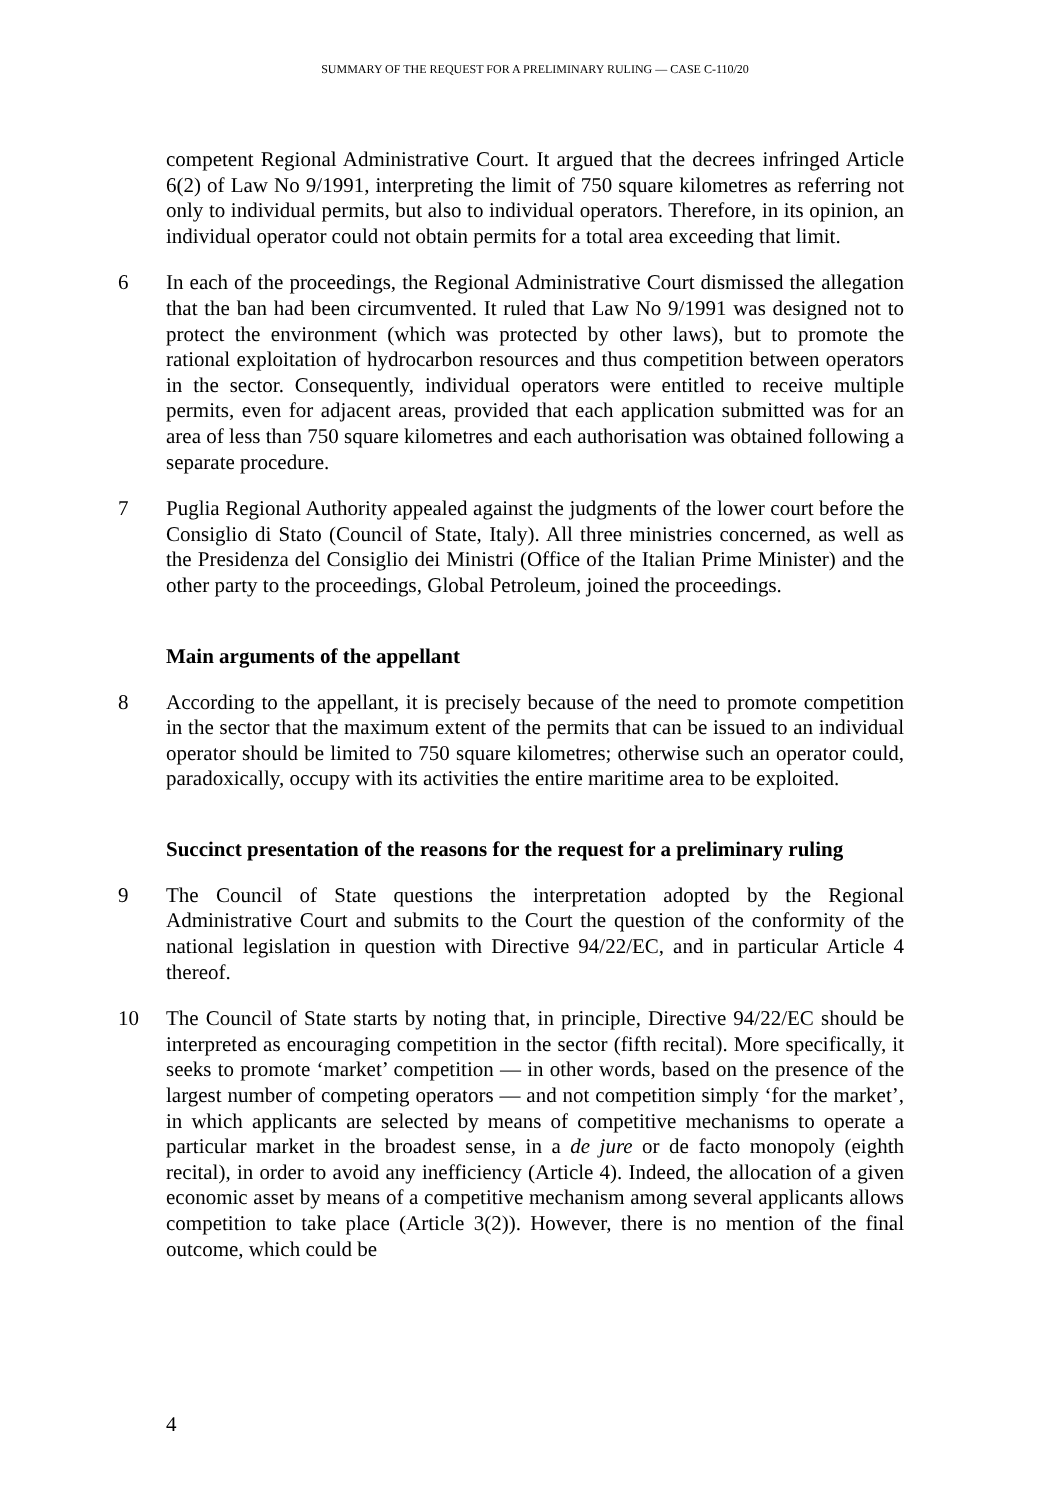SUMMARY OF THE REQUEST FOR A PRELIMINARY RULING — CASE C-110/20
competent Regional Administrative Court. It argued that the decrees infringed Article 6(2) of Law No 9/1991, interpreting the limit of 750 square kilometres as referring not only to individual permits, but also to individual operators. Therefore, in its opinion, an individual operator could not obtain permits for a total area exceeding that limit.
6 In each of the proceedings, the Regional Administrative Court dismissed the allegation that the ban had been circumvented. It ruled that Law No 9/1991 was designed not to protect the environment (which was protected by other laws), but to promote the rational exploitation of hydrocarbon resources and thus competition between operators in the sector. Consequently, individual operators were entitled to receive multiple permits, even for adjacent areas, provided that each application submitted was for an area of less than 750 square kilometres and each authorisation was obtained following a separate procedure.
7 Puglia Regional Authority appealed against the judgments of the lower court before the Consiglio di Stato (Council of State, Italy). All three ministries concerned, as well as the Presidenza del Consiglio dei Ministri (Office of the Italian Prime Minister) and the other party to the proceedings, Global Petroleum, joined the proceedings.
Main arguments of the appellant
8 According to the appellant, it is precisely because of the need to promote competition in the sector that the maximum extent of the permits that can be issued to an individual operator should be limited to 750 square kilometres; otherwise such an operator could, paradoxically, occupy with its activities the entire maritime area to be exploited.
Succinct presentation of the reasons for the request for a preliminary ruling
9 The Council of State questions the interpretation adopted by the Regional Administrative Court and submits to the Court the question of the conformity of the national legislation in question with Directive 94/22/EC, and in particular Article 4 thereof.
10 The Council of State starts by noting that, in principle, Directive 94/22/EC should be interpreted as encouraging competition in the sector (fifth recital). More specifically, it seeks to promote ‘market’ competition — in other words, based on the presence of the largest number of competing operators — and not competition simply ‘for the market’, in which applicants are selected by means of competitive mechanisms to operate a particular market in the broadest sense, in a de jure or de facto monopoly (eighth recital), in order to avoid any inefficiency (Article 4). Indeed, the allocation of a given economic asset by means of a competitive mechanism among several applicants allows competition to take place (Article 3(2)). However, there is no mention of the final outcome, which could be
4